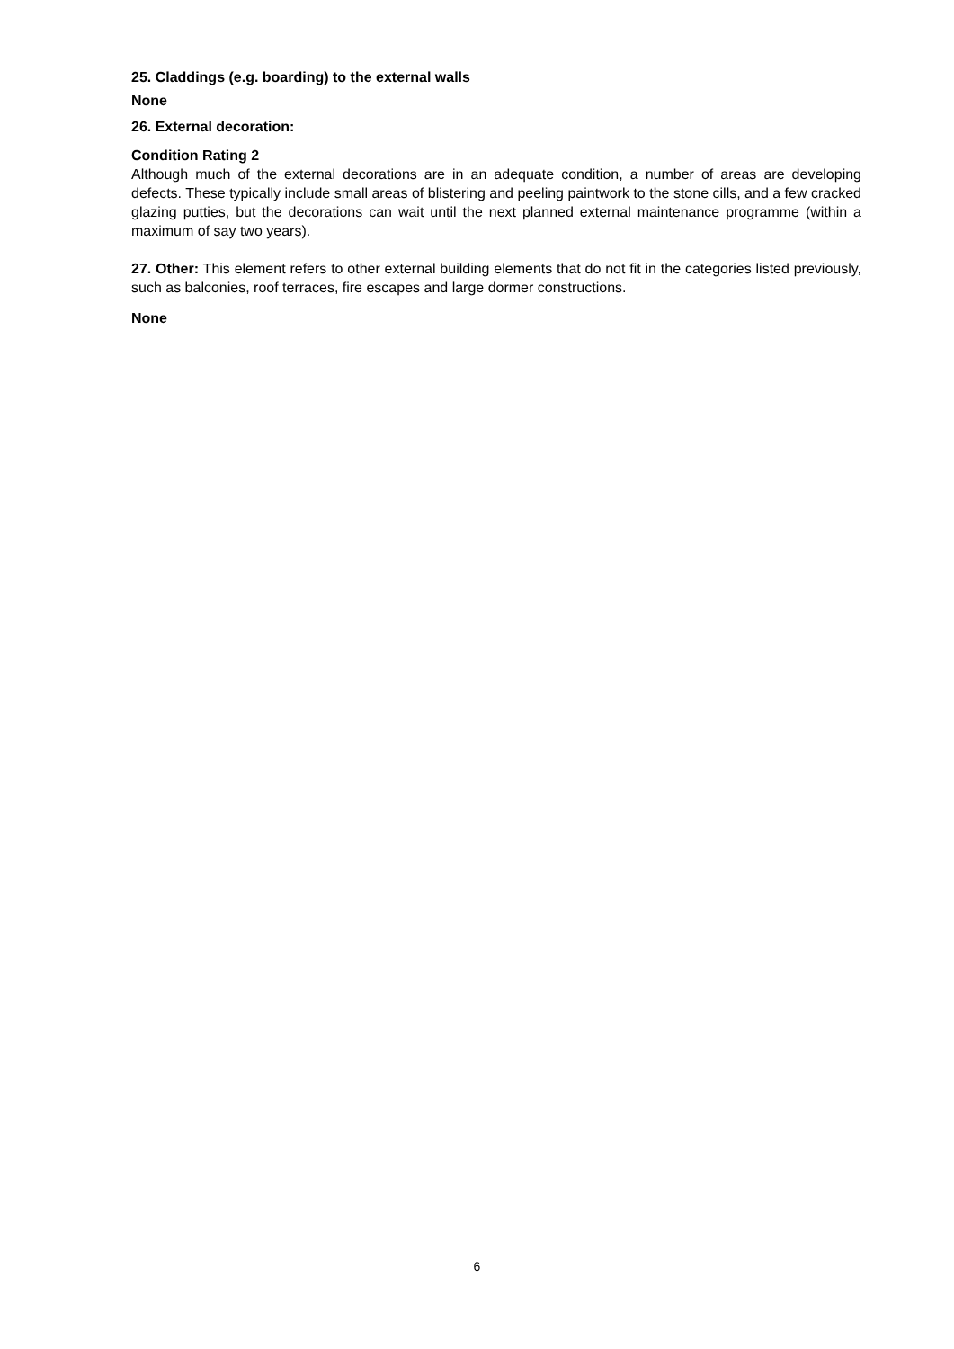25. Claddings (e.g. boarding) to the external walls
None
26. External decoration:
Condition Rating 2
Although much of the external decorations are in an adequate condition, a number of areas are developing defects. These typically include small areas of blistering and peeling paintwork to the stone cills, and a few cracked glazing putties, but the decorations can wait until the next planned external maintenance programme (within a maximum of say two years).
27. Other: This element refers to other external building elements that do not fit in the categories listed previously, such as balconies, roof terraces, fire escapes and large dormer constructions.
None
6